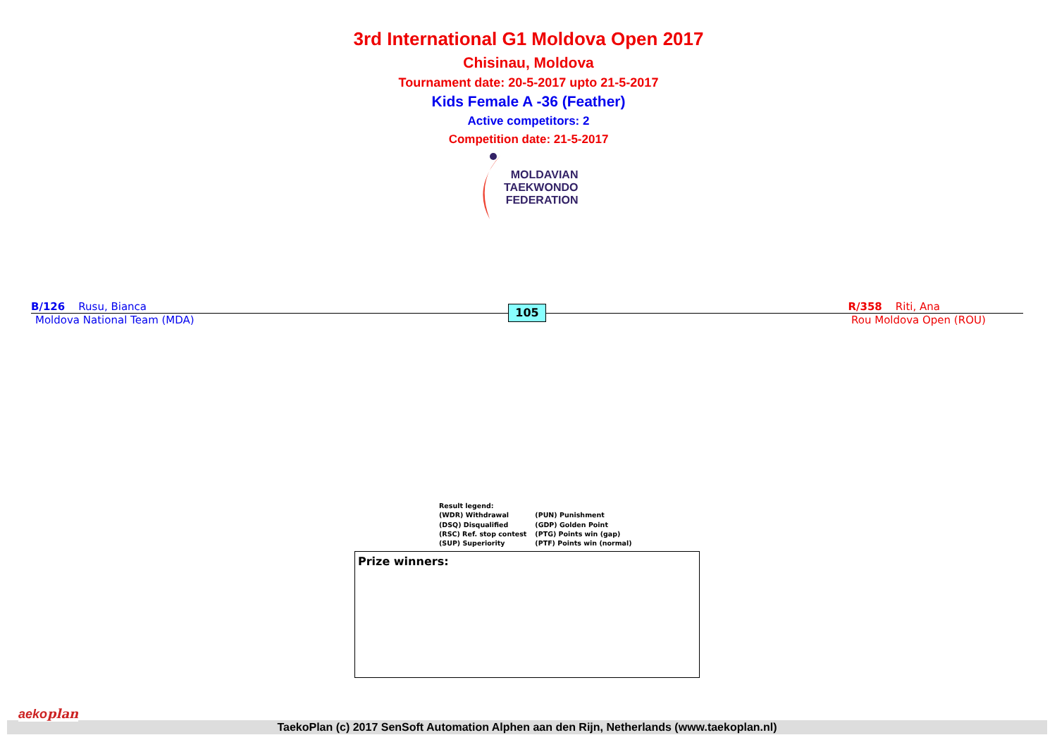3rd International G1 Moldova Open 2017
Chisinau, Moldova
Tournament date: 20-5-2017 upto 21-5-2017
Kids Female A -36 (Feather)
Active competitors: 2
Competition date: 21-5-2017
MOLDAVIAN
TAEKWONDO
FEDERATION
B/126 Rusu, Bianca R/358 Riti, Ana
Moldova National Team (MDA) Rou Moldova Open (ROU)
105
Result legend:
(WDR) Withdrawal
(DSQ) Disqualified
(RSC) Ref. stop contest
(SUP) Superiority
(PUN) Punishment
(GDP) Golden Point
(PTG) Points win (gap)
(PTF) Points win (normal)
Prize winners:
TaekoPlan (c) 2017 SenSoft Automation Alphen aan den Rijn, Netherlands (www.taekoplan.nl)
aekoplan